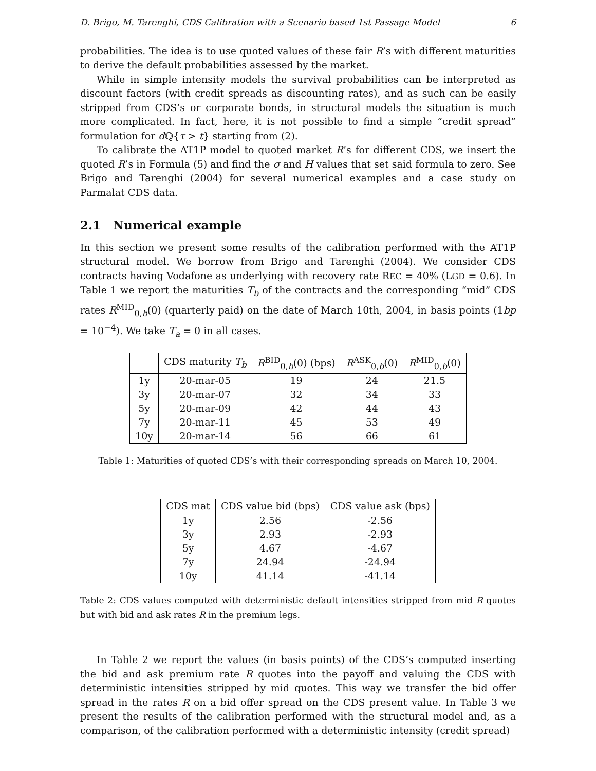D. Brigo, M. Tarenghi, CDS Calibration with a Scenario based 1st Passage Model 6
probabilities. The idea is to use quoted values of these fair R’s with different maturities to derive the default probabilities assessed by the market.
While in simple intensity models the survival probabilities can be interpreted as discount factors (with credit spreads as discounting rates), and as such can be easily stripped from CDS’s or corporate bonds, in structural models the situation is much more complicated. In fact, here, it is not possible to find a simple “credit spread” formulation for d ℚ{τ > t} starting from (2).
To calibrate the AT1P model to quoted market R’s for different CDS, we insert the quoted R’s in Formula (5) and find the σ and H values that set said formula to zero. See Brigo and Tarenghi (2004) for several numerical examples and a case study on Parmalat CDS data.
2.1 Numerical example
In this section we present some results of the calibration performed with the AT1P structural model. We borrow from Brigo and Tarenghi (2004). We consider CDS contracts having Vodafone as underlying with recovery rate REC = 40% (LGD = 0.6). In Table 1 we report the maturities T<sub>b</sub> of the contracts and the corresponding “mid” CDS rates R<sup>MID</sup><sub>0,b</sub>(0) (quarterly paid) on the date of March 10th, 2004, in basis points (1bp = 10<sup>−4</sup>). We take T<sub>a</sub> = 0 in all cases.
| | CDS maturity T<sub>b</sub> | R<sup>BID</sup><sub>0,b</sub>(0) (bps) | R<sup>ASK</sup><sub>0,b</sub>(0) | R<sup>MID</sup><sub>0,b</sub>(0) |
| --- | --- | --- | --- | --- |
| 1y | 20-mar-05 | 19 | 24 | 21.5 |
| 3y | 20-mar-07 | 32 | 34 | 33 |
| 5y | 20-mar-09 | 42 | 44 | 43 |
| 7y | 20-mar-11 | 45 | 53 | 49 |
| 10y | 20-mar-14 | 56 | 66 | 61 |
Table 1: Maturities of quoted CDS’s with their corresponding spreads on March 10, 2004.
| CDS mat | CDS value bid (bps) | CDS value ask (bps) |
| --- | --- | --- |
| 1y | 2.56 | -2.56 |
| 3y | 2.93 | -2.93 |
| 5y | 4.67 | -4.67 |
| 7y | 24.94 | -24.94 |
| 10y | 41.14 | -41.14 |
Table 2: CDS values computed with deterministic default intensities stripped from mid R quotes but with bid and ask rates R in the premium legs.
In Table 2 we report the values (in basis points) of the CDS’s computed inserting the bid and ask premium rate R quotes into the payoff and valuing the CDS with deterministic intensities stripped by mid quotes. This way we transfer the bid offer spread in the rates R on a bid offer spread on the CDS present value. In Table 3 we present the results of the calibration performed with the structural model and, as a comparison, of the calibration performed with a deterministic intensity (credit spread)